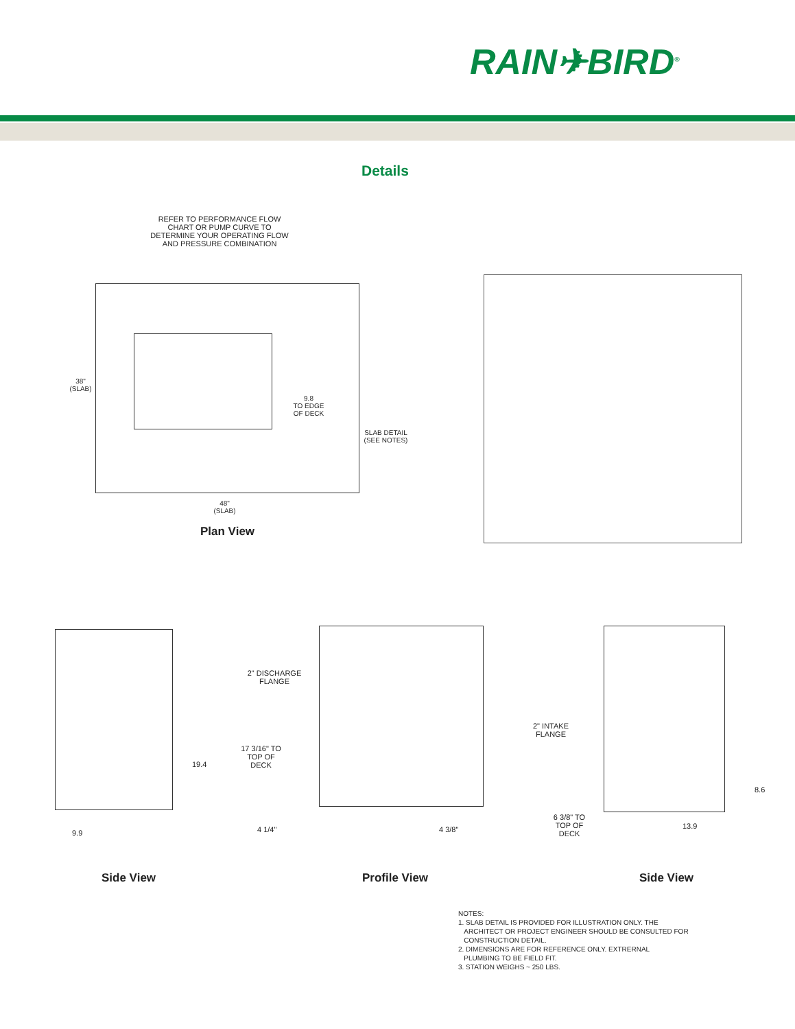RAIN✈BIRD<sup>®</sup>
Details
REFER TO PERFORMANCE FLOW CHART OR PUMP CURVE TO DETERMINE YOUR OPERATING FLOW AND PRESSURE COMBINATION
38"
(SLAB)
9.8
TO EDGE
OF DECK
SLAB DETAIL
(SEE NOTES)
48"
(SLAB)
Plan View
2" DISCHARGE FLANGE
17 3/16" TO TOP OF DECK
2" INTAKE FLANGE
6 3/8" TO TOP OF DECK
4 1/4" 4 3/8"
19.4
9.9
8.6
13.9
Side View Profile View Side View
NOTES:
1. SLAB DETAIL IS PROVIDED FOR ILLUSTRATION ONLY. THE
ARCHITECT OR PROJECT ENGINEER SHOULD BE CONSULTED FOR
CONSTRUCTION DETAIL.
2. DIMENSIONS ARE FOR REFERENCE ONLY. EXTRERNAL
PLUMBING TO BE FIELD FIT.
3. STATION WEIGHS ~ 250 LBS.